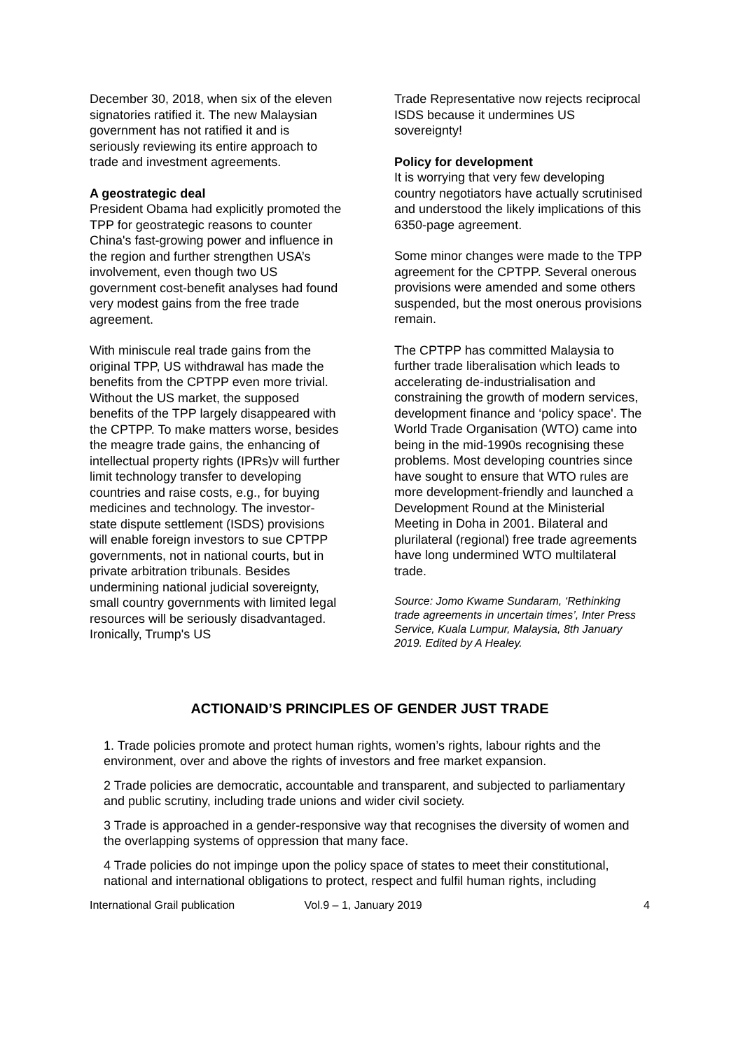December 30, 2018, when six of the eleven signatories ratified it. The new Malaysian government has not ratified it and is seriously reviewing its entire approach to trade and investment agreements.
A geostrategic deal
President Obama had explicitly promoted the TPP for geostrategic reasons to counter China's fast-growing power and influence in the region and further strengthen USA’s involvement, even though two US government cost-benefit analyses had found very modest gains from the free trade agreement.
With miniscule real trade gains from the original TPP, US withdrawal has made the benefits from the CPTPP even more trivial. Without the US market, the supposed benefits of the TPP largely disappeared with the CPTPP. To make matters worse, besides the meagre trade gains, the enhancing of intellectual property rights (IPRs)v will further limit technology transfer to developing countries and raise costs, e.g., for buying medicines and technology. The investor-state dispute settlement (ISDS) provisions will enable foreign investors to sue CPTPP governments, not in national courts, but in private arbitration tribunals. Besides undermining national judicial sovereignty, small country governments with limited legal resources will be seriously disadvantaged. Ironically, Trump's US
Trade Representative now rejects reciprocal ISDS because it undermines US sovereignty!
Policy for development
It is worrying that very few developing country negotiators have actually scrutinised and understood the likely implications of this 6350-page agreement.
Some minor changes were made to the TPP agreement for the CPTPP. Several onerous provisions were amended and some others suspended, but the most onerous provisions remain.
The CPTPP has committed Malaysia to further trade liberalisation which leads to accelerating de-industrialisation and constraining the growth of modern services, development finance and ‘policy space'. The World Trade Organisation (WTO) came into being in the mid-1990s recognising these problems. Most developing countries since have sought to ensure that WTO rules are more development-friendly and launched a Development Round at the Ministerial Meeting in Doha in 2001. Bilateral and plurilateral (regional) free trade agreements have long undermined WTO multilateral trade.
Source: Jomo Kwame Sundaram, ‘Rethinking trade agreements in uncertain times’, Inter Press Service, Kuala Lumpur, Malaysia, 8th January 2019. Edited by A Healey.
ACTIONAID’S PRINCIPLES OF GENDER JUST TRADE
1. Trade policies promote and protect human rights, women’s rights, labour rights and the
environment, over and above the rights of investors and free market expansion.
2 Trade policies are democratic, accountable and transparent, and subjected to parliamentary
and public scrutiny, including trade unions and wider civil society.
3 Trade is approached in a gender-responsive way that recognises the diversity of women and
the overlapping systems of oppression that many face.
4 Trade policies do not impinge upon the policy space of states to meet their constitutional, national and international obligations to protect, respect and fulfil human rights, including
International Grail publication Vol.9 – 1, January 2019 4